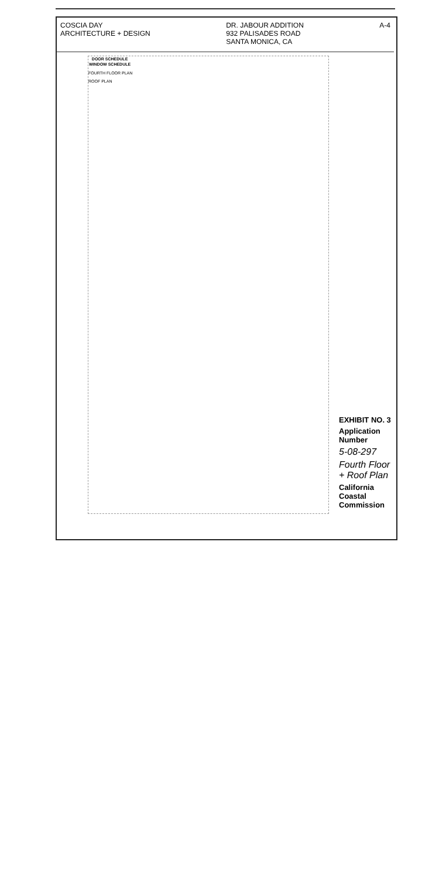COSCIA DAY
ARCHITECTURE + DESIGN
DR. JABOUR ADDITION
932 PALISADES ROAD
SANTA MONICA, CA
A-4
| DOOR SCHEDULE |
| --- |
| WINDOW SCHEDULE |
FOURTH FLOOR PLAN
ROOF PLAN
EXHIBIT NO. 3
Application Number
5-08-297
Fourth Floor + Roof Plan
California Coastal Commission